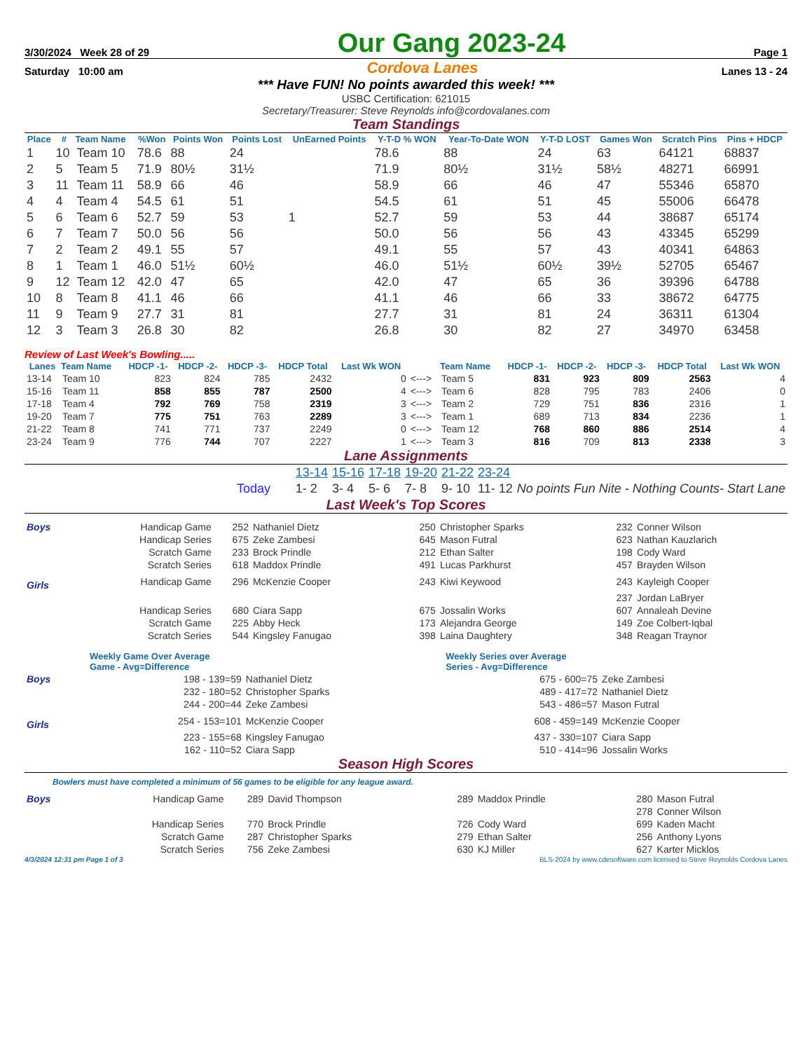3/30/2024 Week 28 of 29 Our Gang 2023-24 Page 1
Saturday 10:00 am Cordova Lanes Lanes 13 - 24
*** Have FUN! No points awarded this week! ***
USBC Certification: 621015
Secretary/Treasurer: Steve Reynolds info@cordovalanes.com
Team Standings
| Place | # | Team Name | %Won | Points Won | Points Lost | UnEarned Points | Y-T-D % WON | Year-To-Date WON | Y-T-D LOST | Games Won | Scratch Pins | Pins + HDCP |
| --- | --- | --- | --- | --- | --- | --- | --- | --- | --- | --- | --- | --- |
| 1 | 10 | Team 10 | 78.6 | 88 | 24 | | 78.6 | 88 | 24 | 63 | 64121 | 68837 |
| 2 | 5 | Team 5 | 71.9 | 80½ | 31½ | | 71.9 | 80½ | 31½ | 58½ | 48271 | 66991 |
| 3 | 11 | Team 11 | 58.9 | 66 | 46 | | 58.9 | 66 | 46 | 47 | 55346 | 65870 |
| 4 | 4 | Team 4 | 54.5 | 61 | 51 | | 54.5 | 61 | 51 | 45 | 55006 | 66478 |
| 5 | 6 | Team 6 | 52.7 | 59 | 53 | 1 | 52.7 | 59 | 53 | 44 | 38687 | 65174 |
| 6 | 7 | Team 7 | 50.0 | 56 | 56 | | 50.0 | 56 | 56 | 43 | 43345 | 65299 |
| 7 | 2 | Team 2 | 49.1 | 55 | 57 | | 49.1 | 55 | 57 | 43 | 40341 | 64863 |
| 8 | 1 | Team 1 | 46.0 | 51½ | 60½ | | 46.0 | 51½ | 60½ | 39½ | 52705 | 65467 |
| 9 | 12 | Team 12 | 42.0 | 47 | 65 | | 42.0 | 47 | 65 | 36 | 39396 | 64788 |
| 10 | 8 | Team 8 | 41.1 | 46 | 66 | | 41.1 | 46 | 66 | 33 | 38672 | 64775 |
| 11 | 9 | Team 9 | 27.7 | 31 | 81 | | 27.7 | 31 | 81 | 24 | 36311 | 61304 |
| 12 | 3 | Team 3 | 26.8 | 30 | 82 | | 26.8 | 30 | 82 | 27 | 34970 | 63458 |
Review of Last Week's Bowling.....
| Lanes | Team Name | HDCP -1- | HDCP -2- | HDCP -3- | HDCP Total | Last Wk WON | | Team Name | HDCP -1- | HDCP -2- | HDCP -3- | HDCP Total | Last Wk WON |
| --- | --- | --- | --- | --- | --- | --- | --- | --- | --- | --- | --- | --- | --- |
| 13-14 | Team 10 | 823 | 824 | 785 | 2432 | 0 | <---> | Team 5 | 831 | 923 | 809 | 2563 | 4 |
| 15-16 | Team 11 | 858 | 855 | 787 | 2500 | 4 | <---> | Team 6 | 828 | 795 | 783 | 2406 | 0 |
| 17-18 | Team 4 | 792 | 769 | 758 | 2319 | 3 | <---> | Team 2 | 729 | 751 | 836 | 2316 | 1 |
| 19-20 | Team 7 | 775 | 751 | 763 | 2289 | 3 | <---> | Team 1 | 689 | 713 | 834 | 2236 | 1 |
| 21-22 | Team 8 | 741 | 771 | 737 | 2249 | 0 | <---> | Team 12 | 768 | 860 | 886 | 2514 | 4 |
| 23-24 | Team 9 | 776 | 744 | 707 | 2227 | 1 | <---> | Team 3 | 816 | 709 | 813 | 2338 | 3 |
Lane Assignments
| | | 13-14 | 15-16 | 17-18 | 19-20 | 21-22 | 23-24 | |
| Today | | 1- 2 | 3- 4 | 5- 6 | 7- 8 | 9- 10 | 11- 12 | No points Fun Nite - Nothing Counts- Start Lane |
Last Week's Top Scores
| Boys | Handicap Game | 252 | Nathaniel Dietz | 250 | Christopher Sparks | 232 | Conner Wilson |
| | Handicap Series | 675 | Zeke Zambesi | 645 | Mason Futral | 623 | Nathan Kauzlarich |
| | Scratch Game | 233 | Brock Prindle | 212 | Ethan Salter | 198 | Cody Ward |
| | Scratch Series | 618 | Maddox Prindle | 491 | Lucas Parkhurst | 457 | Brayden Wilson |
| Girls | Handicap Game | 296 | McKenzie Cooper | 243 | Kiwi Keywood | 243 | Kayleigh Cooper |
| | | | | | | 237 | Jordan LaBryer |
| | Handicap Series | 680 | Ciara Sapp | 675 | Jossalin Works | 607 | Annaleah Devine |
| | Scratch Game | 225 | Abby Heck | 173 | Alejandra George | 149 | Zoe Colbert-Iqbal |
| | Scratch Series | 544 | Kingsley Fanugao | 398 | Laina Daughtery | 348 | Reagan Traynor |
| | Weekly Game Over Average Game - Avg=Difference | | Weekly Series over Average Series - Avg=Difference | |
| Boys | 198 - 139=59 | Nathaniel Dietz | 675 - 600=75 | Zeke Zambesi |
| | 232 - 180=52 | Christopher Sparks | 489 - 417=72 | Nathaniel Dietz |
| | 244 - 200=44 | Zeke Zambesi | 543 - 486=57 | Mason Futral |
| Girls | 254 - 153=101 | McKenzie Cooper | 608 - 459=149 | McKenzie Cooper |
| | 223 - 155=68 | Kingsley Fanugao | 437 - 330=107 | Ciara Sapp |
| | 162 - 110=52 | Ciara Sapp | 510 - 414=96 | Jossalin Works |
Season High Scores
Bowlers must have completed a minimum of 56 games to be eligible for any league award.
| Boys | Handicap Game | 289 | David Thompson | 289 | Maddox Prindle | 280 | Mason Futral |
| | | | | | | 278 | Conner Wilson |
| | Handicap Series | 770 | Brock Prindle | 726 | Cody Ward | 699 | Kaden Macht |
| | Scratch Game | 287 | Christopher Sparks | 279 | Ethan Salter | 256 | Anthony Lyons |
| | Scratch Series | 756 | Zeke Zambesi | 630 | KJ Miller | 627 | Karter Micklos |
4/3/2024 12:31 pm Page 1 of 3 BLS-2024 by www.cdesoftware.com licensed to Steve Reynolds Cordova Lanes